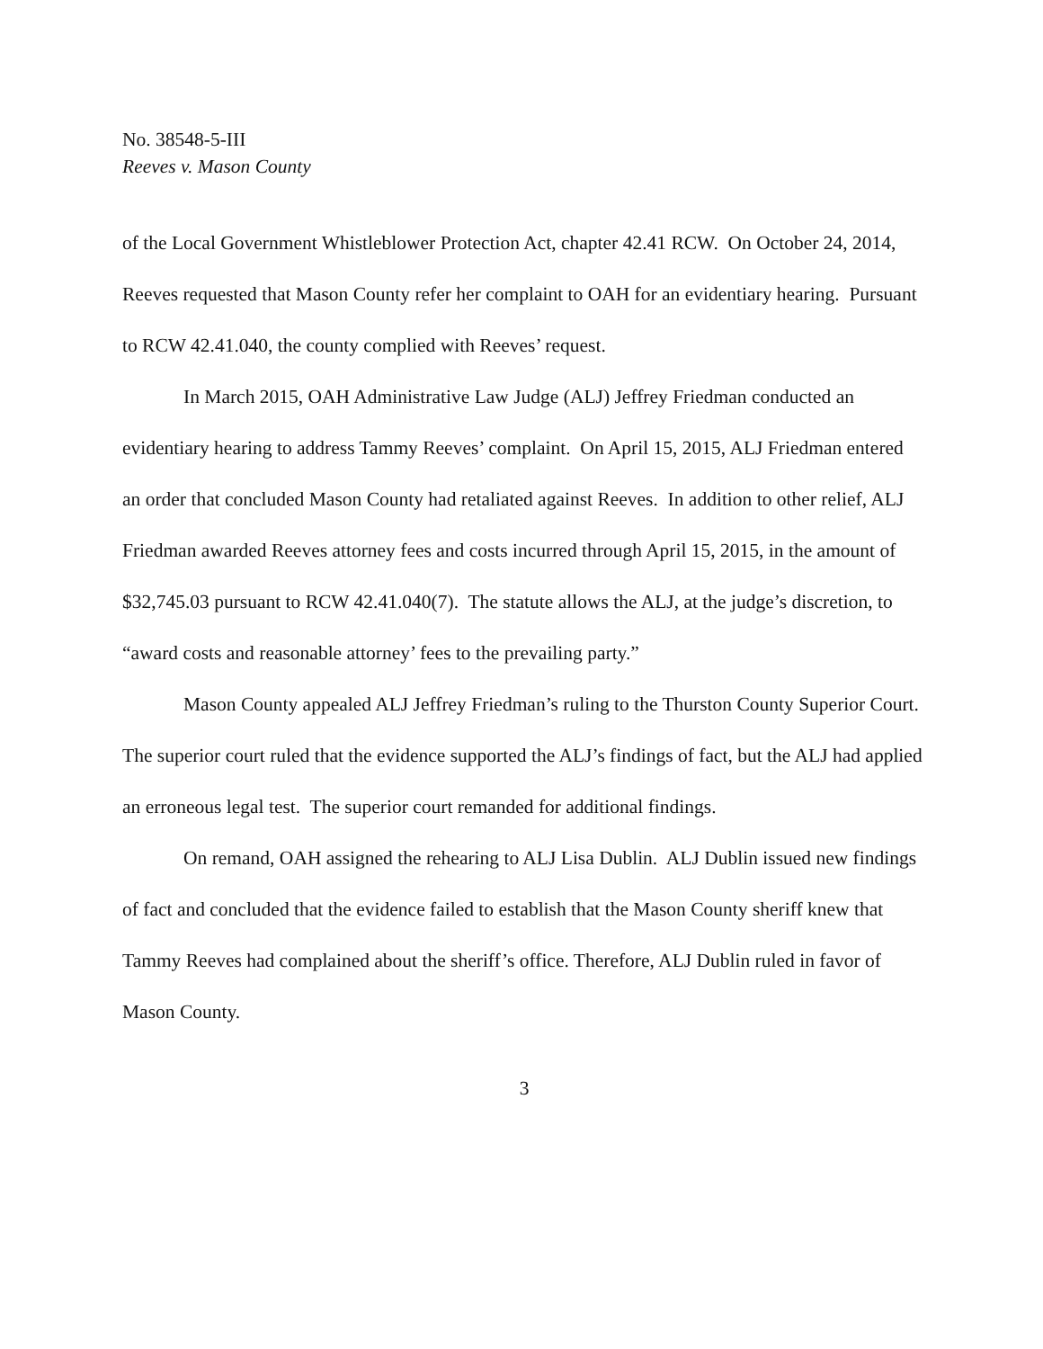No. 38548-5-III
Reeves v. Mason County
of the Local Government Whistleblower Protection Act, chapter 42.41 RCW. On October 24, 2014, Reeves requested that Mason County refer her complaint to OAH for an evidentiary hearing. Pursuant to RCW 42.41.040, the county complied with Reeves’ request.
In March 2015, OAH Administrative Law Judge (ALJ) Jeffrey Friedman conducted an evidentiary hearing to address Tammy Reeves’ complaint. On April 15, 2015, ALJ Friedman entered an order that concluded Mason County had retaliated against Reeves. In addition to other relief, ALJ Friedman awarded Reeves attorney fees and costs incurred through April 15, 2015, in the amount of $32,745.03 pursuant to RCW 42.41.040(7). The statute allows the ALJ, at the judge’s discretion, to “award costs and reasonable attorney’ fees to the prevailing party.”
Mason County appealed ALJ Jeffrey Friedman’s ruling to the Thurston County Superior Court. The superior court ruled that the evidence supported the ALJ’s findings of fact, but the ALJ had applied an erroneous legal test. The superior court remanded for additional findings.
On remand, OAH assigned the rehearing to ALJ Lisa Dublin. ALJ Dublin issued new findings of fact and concluded that the evidence failed to establish that the Mason County sheriff knew that Tammy Reeves had complained about the sheriff’s office. Therefore, ALJ Dublin ruled in favor of Mason County.
3